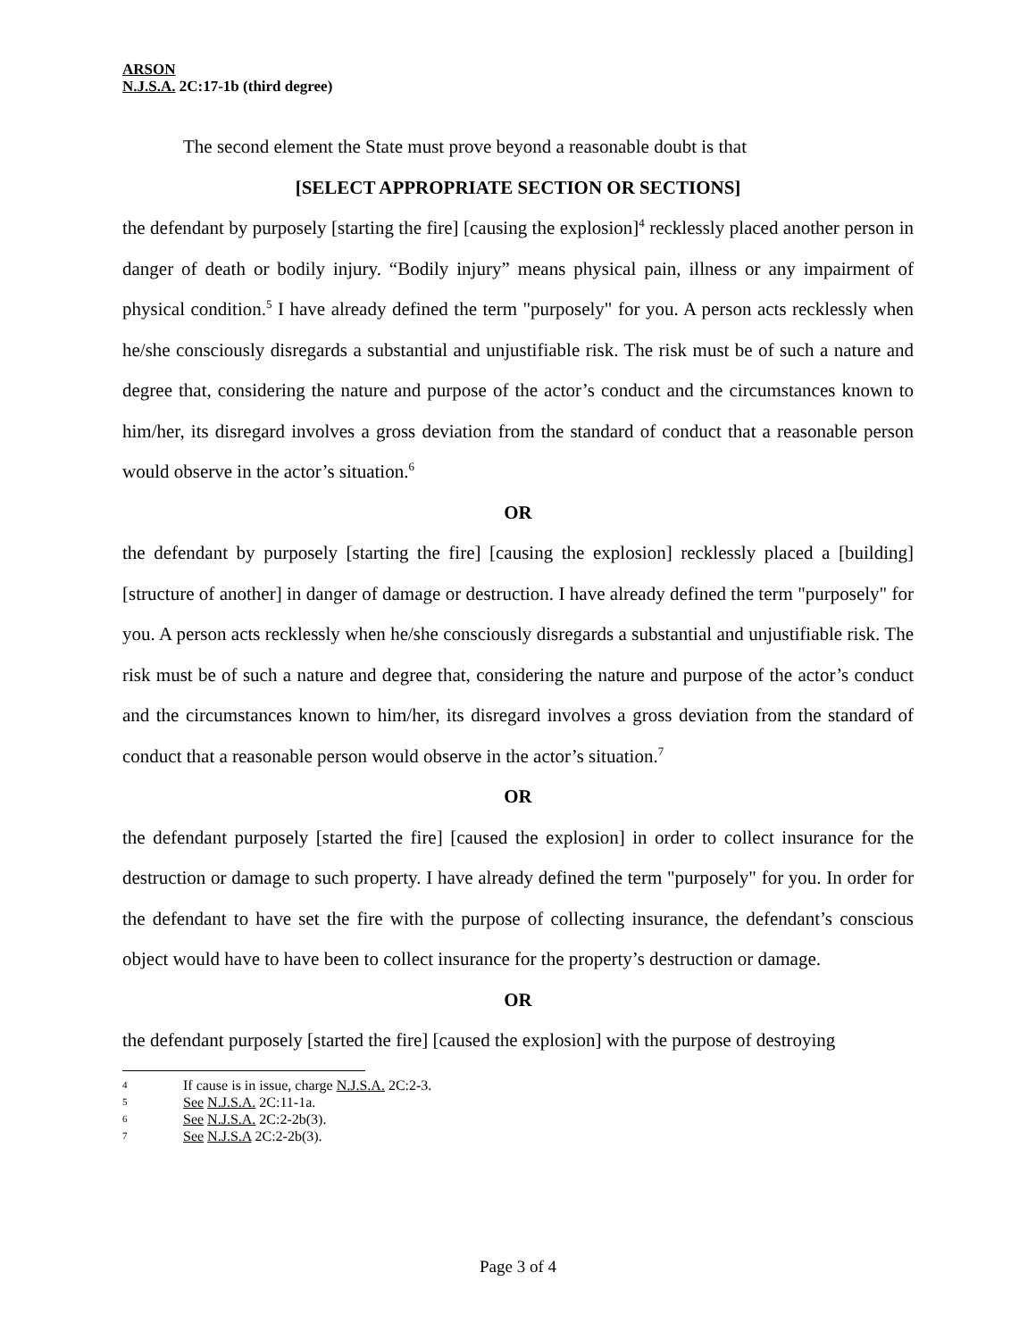ARSON
N.J.S.A. 2C:17-1b (third degree)
The second element the State must prove beyond a reasonable doubt is that
[SELECT APPROPRIATE SECTION OR SECTIONS]
the defendant by purposely [starting the fire] [causing the explosion]<sup>4</sup> recklessly placed another person in danger of death or bodily injury. “Bodily injury” means physical pain, illness or any impairment of physical condition.<sup>5</sup> I have already defined the term "purposely" for you. A person acts recklessly when he/she consciously disregards a substantial and unjustifiable risk. The risk must be of such a nature and degree that, considering the nature and purpose of the actor’s conduct and the circumstances known to him/her, its disregard involves a gross deviation from the standard of conduct that a reasonable person would observe in the actor’s situation.<sup>6</sup>
OR
the defendant by purposely [starting the fire] [causing the explosion] recklessly placed a [building] [structure of another] in danger of damage or destruction. I have already defined the term "purposely" for you. A person acts recklessly when he/she consciously disregards a substantial and unjustifiable risk. The risk must be of such a nature and degree that, considering the nature and purpose of the actor’s conduct and the circumstances known to him/her, its disregard involves a gross deviation from the standard of conduct that a reasonable person would observe in the actor’s situation.<sup>7</sup>
OR
the defendant purposely [started the fire] [caused the explosion] in order to collect insurance for the destruction or damage to such property. I have already defined the term "purposely" for you. In order for the defendant to have set the fire with the purpose of collecting insurance, the defendant’s conscious object would have to have been to collect insurance for the property’s destruction or damage.
OR
the defendant purposely [started the fire] [caused the explosion] with the purpose of destroying
4 If cause is in issue, charge N.J.S.A. 2C:2-3.
5 See N.J.S.A. 2C:11-1a.
6 See N.J.S.A. 2C:2-2b(3).
7 See N.J.S.A 2C:2-2b(3).
Page 3 of 4